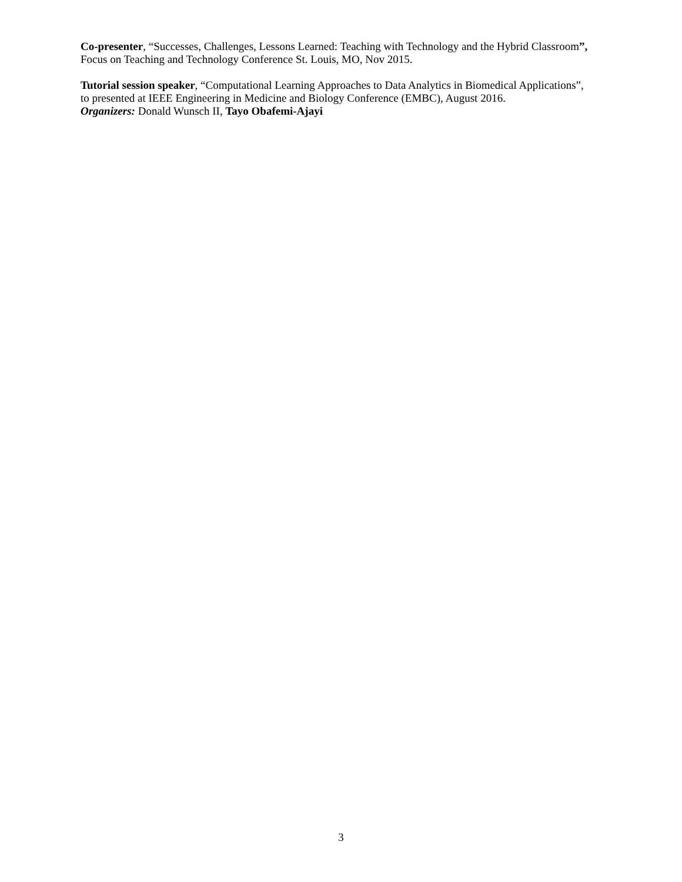Co-presenter, “Successes, Challenges, Lessons Learned: Teaching with Technology and the Hybrid Classroom”,
Focus on Teaching and Technology Conference St. Louis, MO, Nov 2015.
Tutorial session speaker, “Computational Learning Approaches to Data Analytics in Biomedical Applications”,
to presented at IEEE Engineering in Medicine and Biology Conference (EMBC), August 2016.
Organizers: Donald Wunsch II, Tayo Obafemi-Ajayi
3